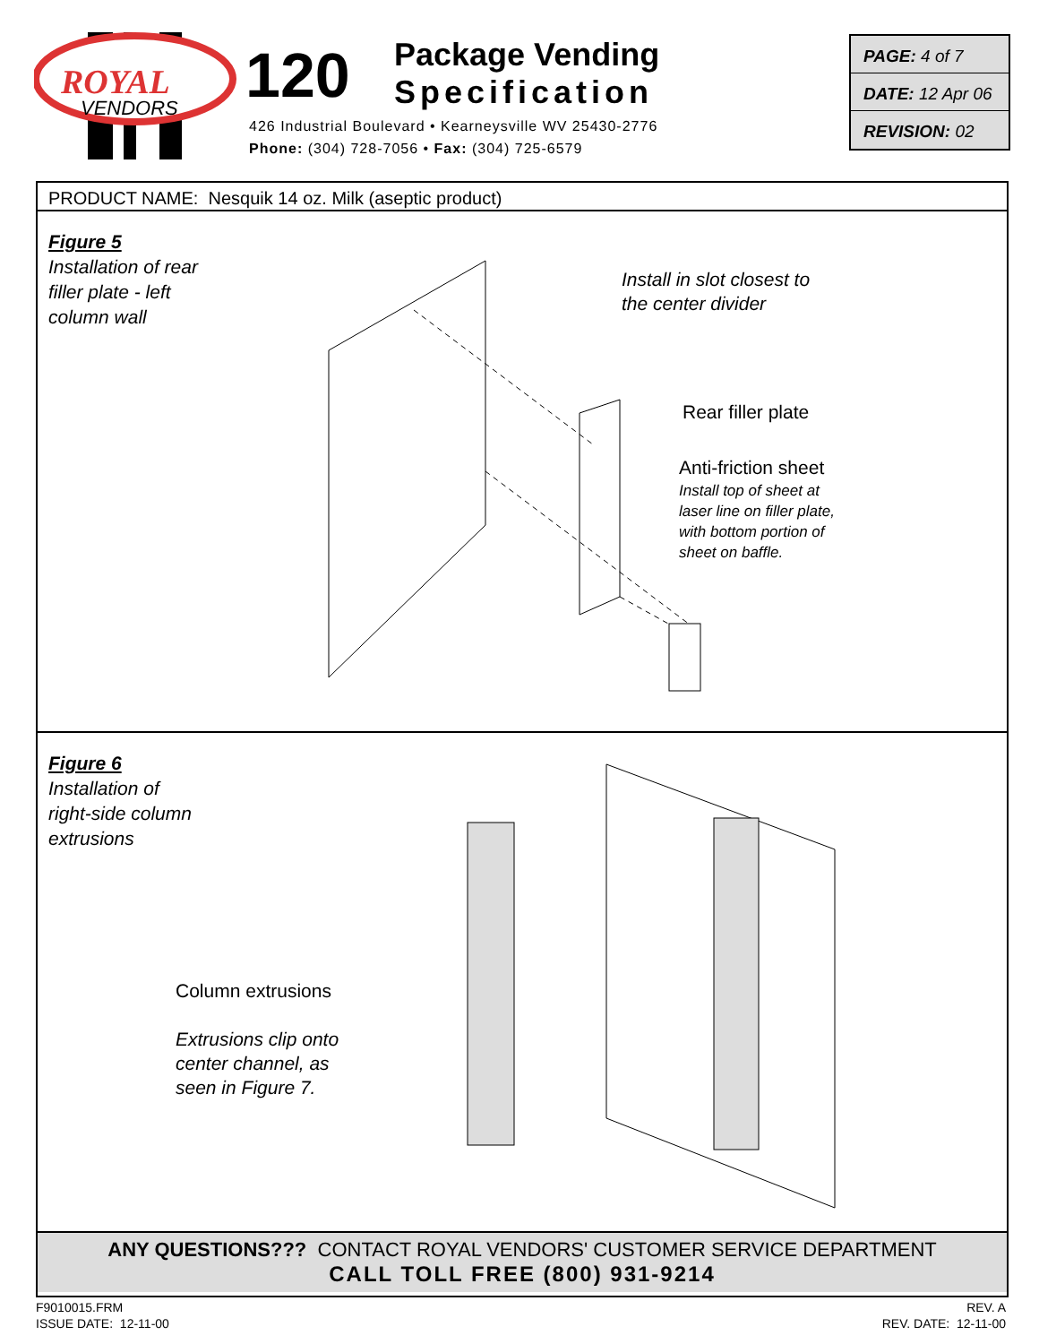ROYAL
VENDORS
120
Package Vending
Specification
426 Industrial Boulevard • Kearneysville WV 25430-2776
Phone: (304) 728-7056 • Fax: (304) 725-6579
PAGE: 4 of 7
DATE: 12 Apr 06
REVISION: 02
PRODUCT NAME: Nesquik 14 oz. Milk (aseptic product)
Figure 5
Installation of rear
filler plate - left
column wall
Install in slot closest to
the center divider
Rear filler plate
Anti-friction sheet
Install top of sheet at
laser line on filler plate,
with bottom portion of
sheet on baffle.
Figure 6
Installation of
right-side column
extrusions
Column extrusions
Extrusions clip onto
center channel, as
seen in Figure 7.
ANY QUESTIONS??? CONTACT ROYAL VENDORS' CUSTOMER SERVICE DEPARTMENT
CALL TOLL FREE (800) 931-9214
F9010015.FRM
ISSUE DATE: 12-11-00
REV. A
REV. DATE: 12-11-00